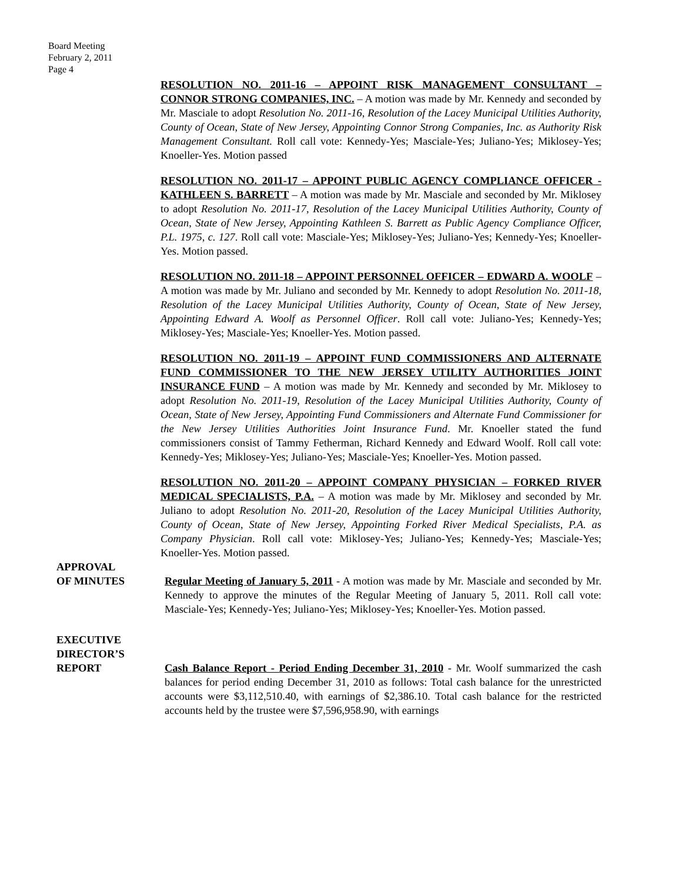Board Meeting
February 2, 2011
Page 4
RESOLUTION NO. 2011-16 – APPOINT RISK MANAGEMENT CONSULTANT – CONNOR STRONG COMPANIES, INC. – A motion was made by Mr. Kennedy and seconded by Mr. Masciale to adopt Resolution No. 2011-16, Resolution of the Lacey Municipal Utilities Authority, County of Ocean, State of New Jersey, Appointing Connor Strong Companies, Inc. as Authority Risk Management Consultant. Roll call vote: Kennedy-Yes; Masciale-Yes; Juliano-Yes; Miklosey-Yes; Knoeller-Yes. Motion passed
RESOLUTION NO. 2011-17 – APPOINT PUBLIC AGENCY COMPLIANCE OFFICER - KATHLEEN S. BARRETT – A motion was made by Mr. Masciale and seconded by Mr. Miklosey to adopt Resolution No. 2011-17, Resolution of the Lacey Municipal Utilities Authority, County of Ocean, State of New Jersey, Appointing Kathleen S. Barrett as Public Agency Compliance Officer, P.L. 1975, c. 127. Roll call vote: Masciale-Yes; Miklosey-Yes; Juliano-Yes; Kennedy-Yes; Knoeller-Yes. Motion passed.
RESOLUTION NO. 2011-18 – APPOINT PERSONNEL OFFICER – EDWARD A. WOOLF – A motion was made by Mr. Juliano and seconded by Mr. Kennedy to adopt Resolution No. 2011-18, Resolution of the Lacey Municipal Utilities Authority, County of Ocean, State of New Jersey, Appointing Edward A. Woolf as Personnel Officer. Roll call vote: Juliano-Yes; Kennedy-Yes; Miklosey-Yes; Masciale-Yes; Knoeller-Yes. Motion passed.
RESOLUTION NO. 2011-19 – APPOINT FUND COMMISSIONERS AND ALTERNATE FUND COMMISSIONER TO THE NEW JERSEY UTILITY AUTHORITIES JOINT INSURANCE FUND – A motion was made by Mr. Kennedy and seconded by Mr. Miklosey to adopt Resolution No. 2011-19, Resolution of the Lacey Municipal Utilities Authority, County of Ocean, State of New Jersey, Appointing Fund Commissioners and Alternate Fund Commissioner for the New Jersey Utilities Authorities Joint Insurance Fund. Mr. Knoeller stated the fund commissioners consist of Tammy Fetherman, Richard Kennedy and Edward Woolf. Roll call vote: Kennedy-Yes; Miklosey-Yes; Juliano-Yes; Masciale-Yes; Knoeller-Yes. Motion passed.
RESOLUTION NO. 2011-20 – APPOINT COMPANY PHYSICIAN – FORKED RIVER MEDICAL SPECIALISTS, P.A. – A motion was made by Mr. Miklosey and seconded by Mr. Juliano to adopt Resolution No. 2011-20, Resolution of the Lacey Municipal Utilities Authority, County of Ocean, State of New Jersey, Appointing Forked River Medical Specialists, P.A. as Company Physician. Roll call vote: Miklosey-Yes; Juliano-Yes; Kennedy-Yes; Masciale-Yes; Knoeller-Yes. Motion passed.
APPROVAL
OF MINUTES
Regular Meeting of January 5, 2011 - A motion was made by Mr. Masciale and seconded by Mr. Kennedy to approve the minutes of the Regular Meeting of January 5, 2011. Roll call vote: Masciale-Yes; Kennedy-Yes; Juliano-Yes; Miklosey-Yes; Knoeller-Yes. Motion passed.
EXECUTIVE
DIRECTOR’S
REPORT
Cash Balance Report - Period Ending December 31, 2010 - Mr. Woolf summarized the cash balances for period ending December 31, 2010 as follows: Total cash balance for the unrestricted accounts were $3,112,510.40, with earnings of $2,386.10. Total cash balance for the restricted accounts held by the trustee were $7,596,958.90, with earnings